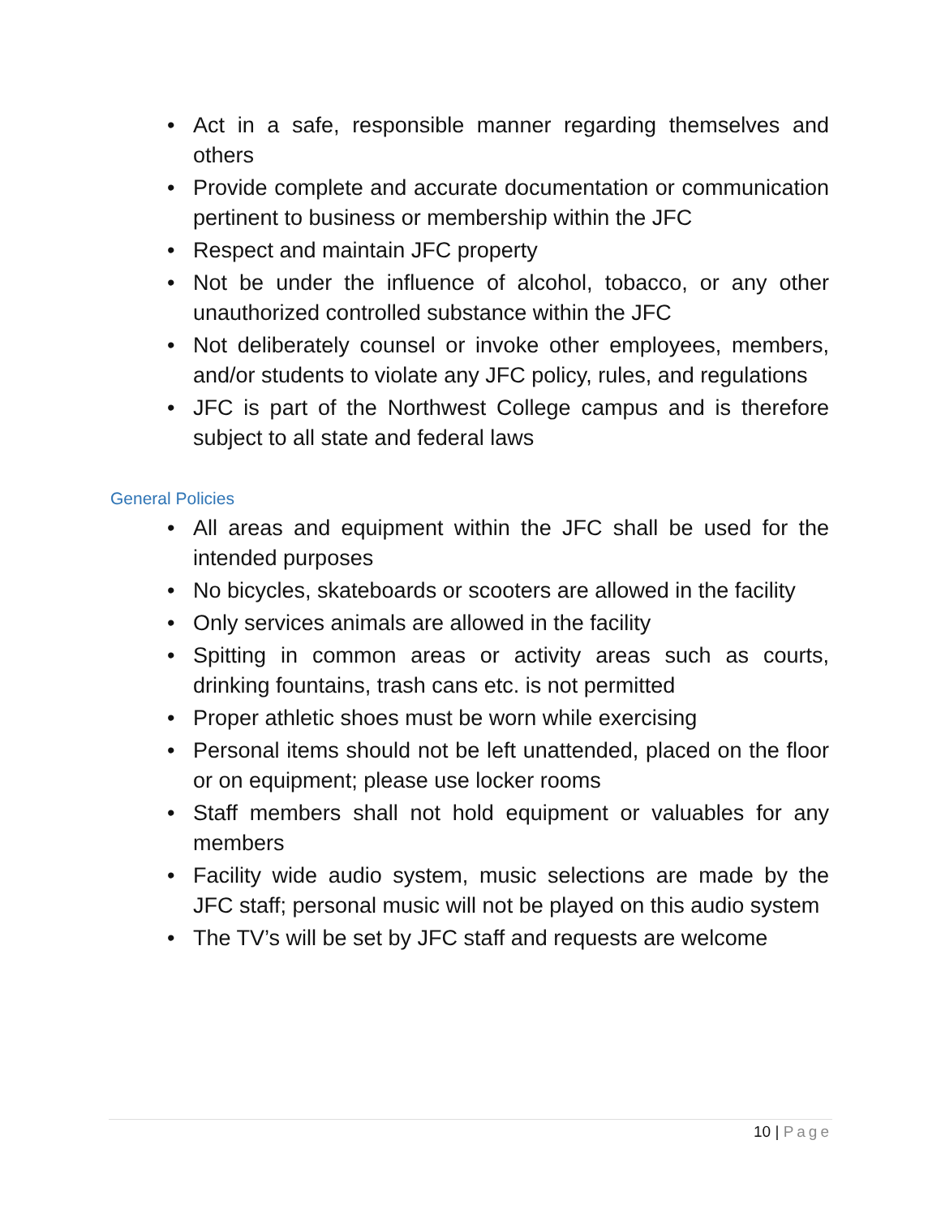• Act in a safe, responsible manner regarding themselves and others
• Provide complete and accurate documentation or communication pertinent to business or membership within the JFC
• Respect and maintain JFC property
• Not be under the influence of alcohol, tobacco, or any other unauthorized controlled substance within the JFC
• Not deliberately counsel or invoke other employees, members, and/or students to violate any JFC policy, rules, and regulations
• JFC is part of the Northwest College campus and is therefore subject to all state and federal laws
General Policies
• All areas and equipment within the JFC shall be used for the intended purposes
• No bicycles, skateboards or scooters are allowed in the facility
• Only services animals are allowed in the facility
• Spitting in common areas or activity areas such as courts, drinking fountains, trash cans etc. is not permitted
• Proper athletic shoes must be worn while exercising
• Personal items should not be left unattended, placed on the floor or on equipment; please use locker rooms
• Staff members shall not hold equipment or valuables for any members
• Facility wide audio system, music selections are made by the JFC staff; personal music will not be played on this audio system
• The TV’s will be set by JFC staff and requests are welcome
10 | Page